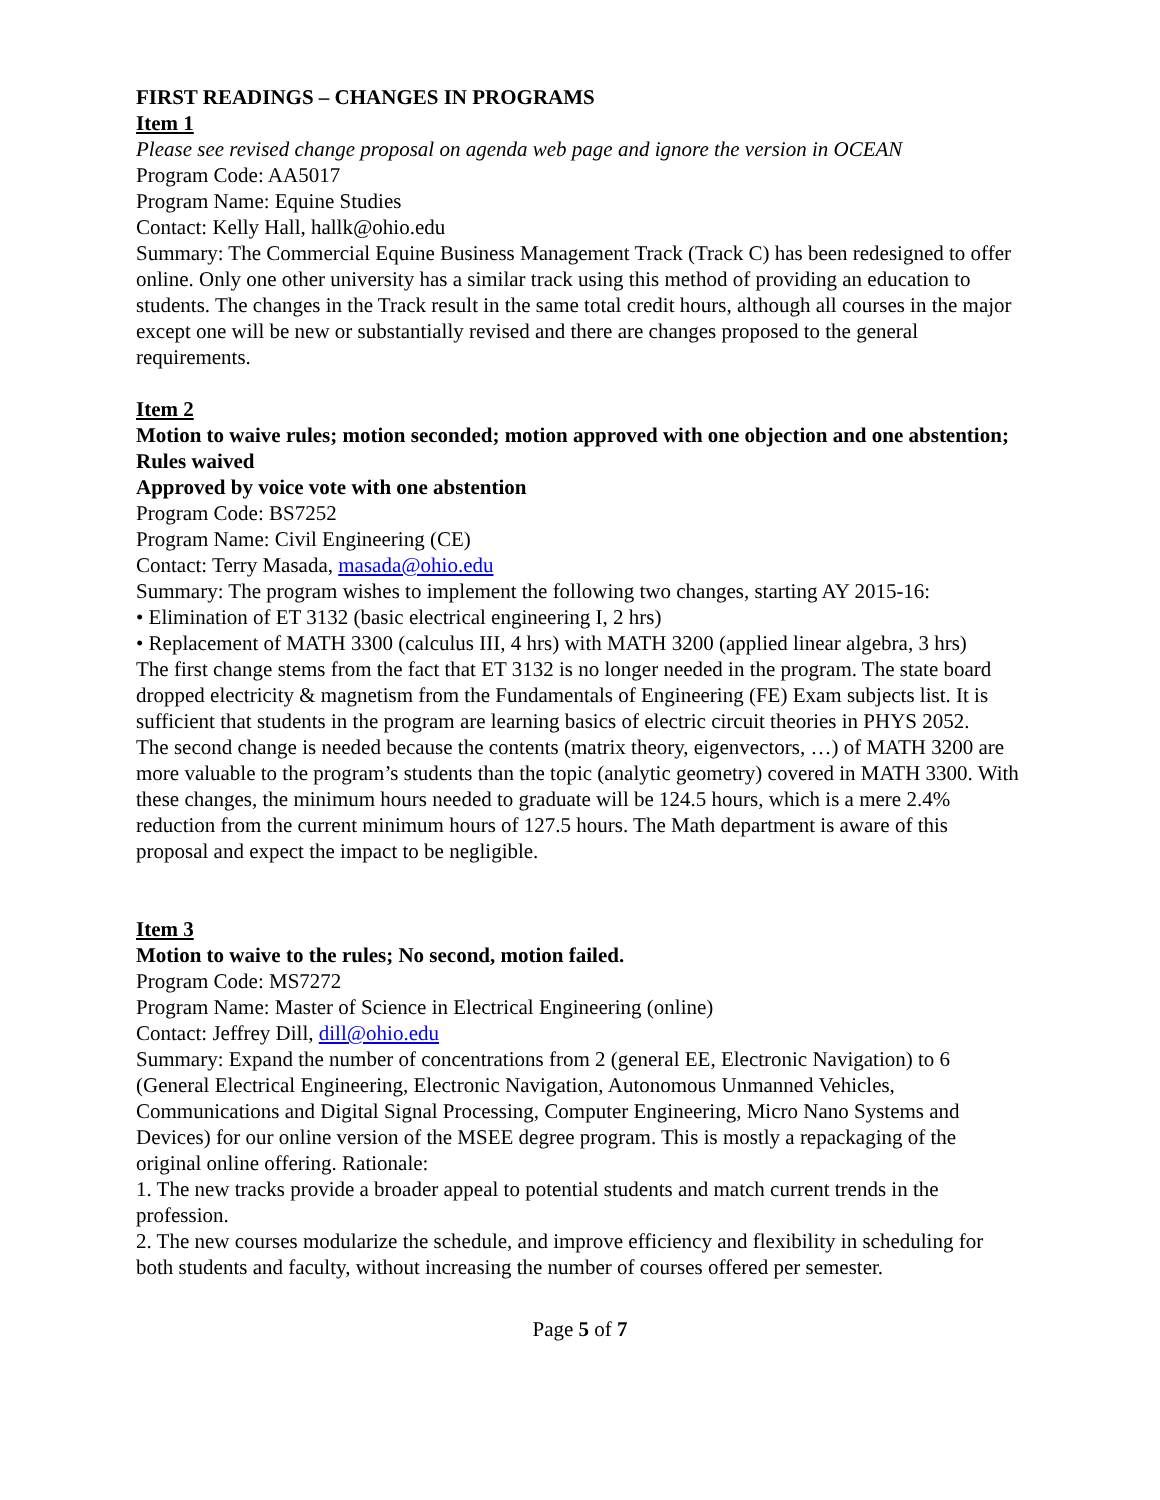FIRST READINGS – CHANGES IN PROGRAMS
Item 1
Please see revised change proposal on agenda web page and ignore the version in OCEAN
Program Code: AA5017
Program Name: Equine Studies
Contact: Kelly Hall, hallk@ohio.edu
Summary: The Commercial Equine Business Management Track (Track C) has been redesigned to offer online. Only one other university has a similar track using this method of providing an education to students. The changes in the Track result in the same total credit hours, although all courses in the major except one will be new or substantially revised and there are changes proposed to the general requirements.
Item 2
Motion to waive rules; motion seconded; motion approved with one objection and one abstention; Rules waived
Approved by voice vote with one abstention
Program Code: BS7252
Program Name: Civil Engineering (CE)
Contact: Terry Masada, masada@ohio.edu
Summary: The program wishes to implement the following two changes, starting AY 2015-16:
• Elimination of ET 3132 (basic electrical engineering I, 2 hrs)
• Replacement of MATH 3300 (calculus III, 4 hrs) with MATH 3200 (applied linear algebra, 3 hrs)
The first change stems from the fact that ET 3132 is no longer needed in the program. The state board dropped electricity & magnetism from the Fundamentals of Engineering (FE) Exam subjects list. It is sufficient that students in the program are learning basics of electric circuit theories in PHYS 2052.
The second change is needed because the contents (matrix theory, eigenvectors, …) of MATH 3200 are more valuable to the program’s students than the topic (analytic geometry) covered in MATH 3300. With these changes, the minimum hours needed to graduate will be 124.5 hours, which is a mere 2.4% reduction from the current minimum hours of 127.5 hours. The Math department is aware of this proposal and expect the impact to be negligible.
Item 3
Motion to waive to the rules; No second, motion failed.
Program Code: MS7272
Program Name: Master of Science in Electrical Engineering (online)
Contact: Jeffrey Dill, dill@ohio.edu
Summary: Expand the number of concentrations from 2 (general EE, Electronic Navigation) to 6 (General Electrical Engineering, Electronic Navigation, Autonomous Unmanned Vehicles, Communications and Digital Signal Processing, Computer Engineering, Micro Nano Systems and Devices) for our online version of the MSEE degree program. This is mostly a repackaging of the original online offering. Rationale:
1. The new tracks provide a broader appeal to potential students and match current trends in the profession.
2. The new courses modularize the schedule, and improve efficiency and flexibility in scheduling for both students and faculty, without increasing the number of courses offered per semester.
Page 5 of 7